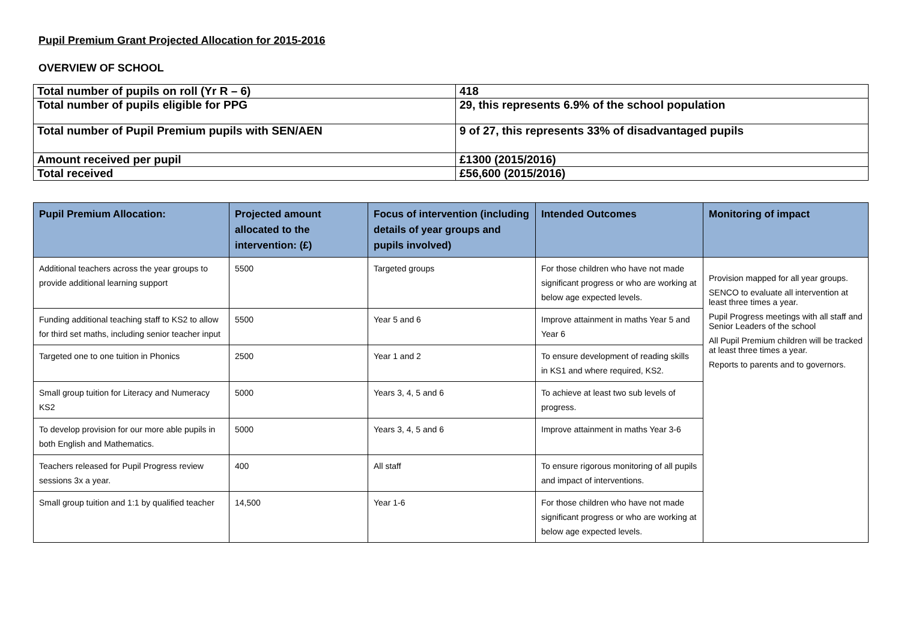Pupil Premium Grant Projected Allocation for 2015-2016
OVERVIEW OF SCHOOL
| Total number of pupils on roll (Yr R – 6) | 418 |
| Total number of pupils eligible for PPG | 29, this represents 6.9% of the school population |
| Total number of Pupil Premium pupils with SEN/AEN | 9 of 27, this represents 33% of disadvantaged pupils |
| Amount received per pupil | £1300 (2015/2016) |
| Total received | £56,600 (2015/2016) |
| Pupil Premium Allocation: | Projected amount allocated to the intervention: (£) | Focus of intervention (including details of year groups and pupils involved) | Intended Outcomes | Monitoring of impact |
| --- | --- | --- | --- | --- |
| Additional teachers across the year groups to provide additional learning support | 5500 | Targeted groups | For those children who have not made significant progress or who are working at below age expected levels. | Provision mapped for all year groups. SENCO to evaluate all intervention at least three times a year. Pupil Progress meetings with all staff and Senior Leaders of the school All Pupil Premium children will be tracked at least three times a year. Reports to parents and to governors. |
| Funding additional teaching staff to KS2 to allow for third set maths, including senior teacher input | 5500 | Year 5 and 6 | Improve attainment in maths Year 5 and Year 6 | |
| Targeted one to one tuition in Phonics | 2500 | Year 1 and 2 | To ensure development of reading skills in KS1 and where required, KS2. | |
| Small group tuition for Literacy and Numeracy KS2 | 5000 | Years 3, 4, 5 and 6 | To achieve at least two sub levels of progress. | |
| To develop provision for our more able pupils in both English and Mathematics. | 5000 | Years 3, 4, 5 and 6 | Improve attainment in maths Year 3-6 | |
| Teachers released for Pupil Progress review sessions 3x a year. | 400 | All staff | To ensure rigorous monitoring of all pupils and impact of interventions. | |
| Small group tuition and 1:1 by qualified teacher | 14,500 | Year 1-6 | For those children who have not made significant progress or who are working at below age expected levels. | |